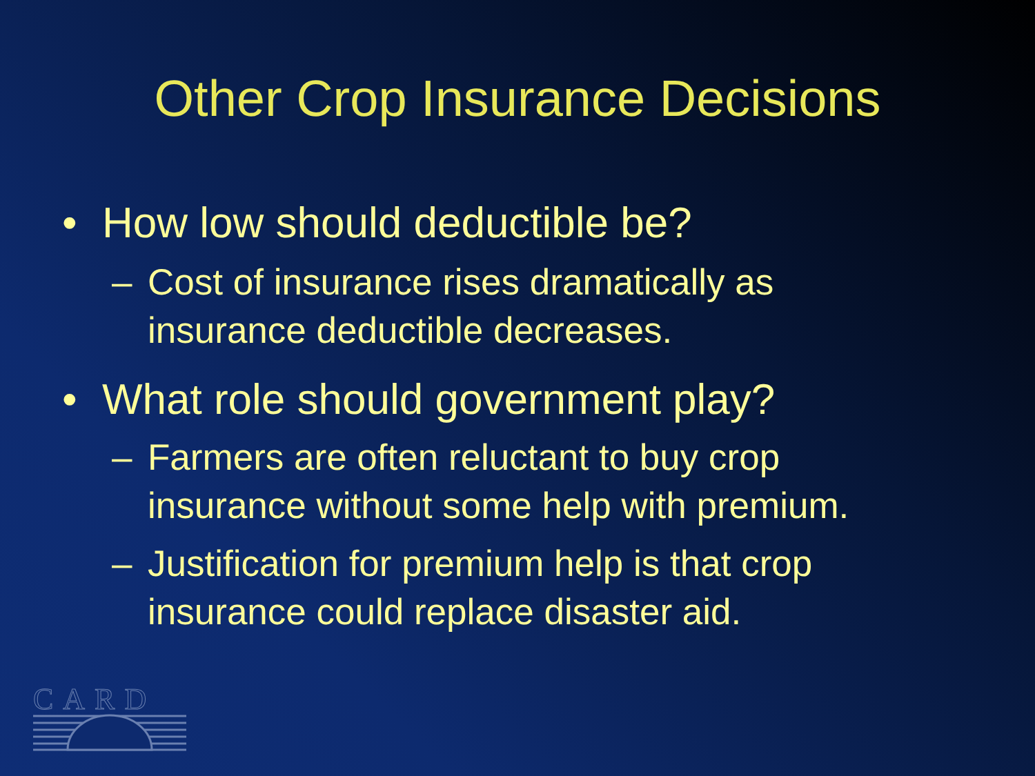Other Crop Insurance Decisions
• How low should deductible be?
– Cost of insurance rises dramatically as insurance deductible decreases.
• What role should government play?
– Farmers are often reluctant to buy crop insurance without some help with premium.
– Justification for premium help is that crop insurance could replace disaster aid.
CARD